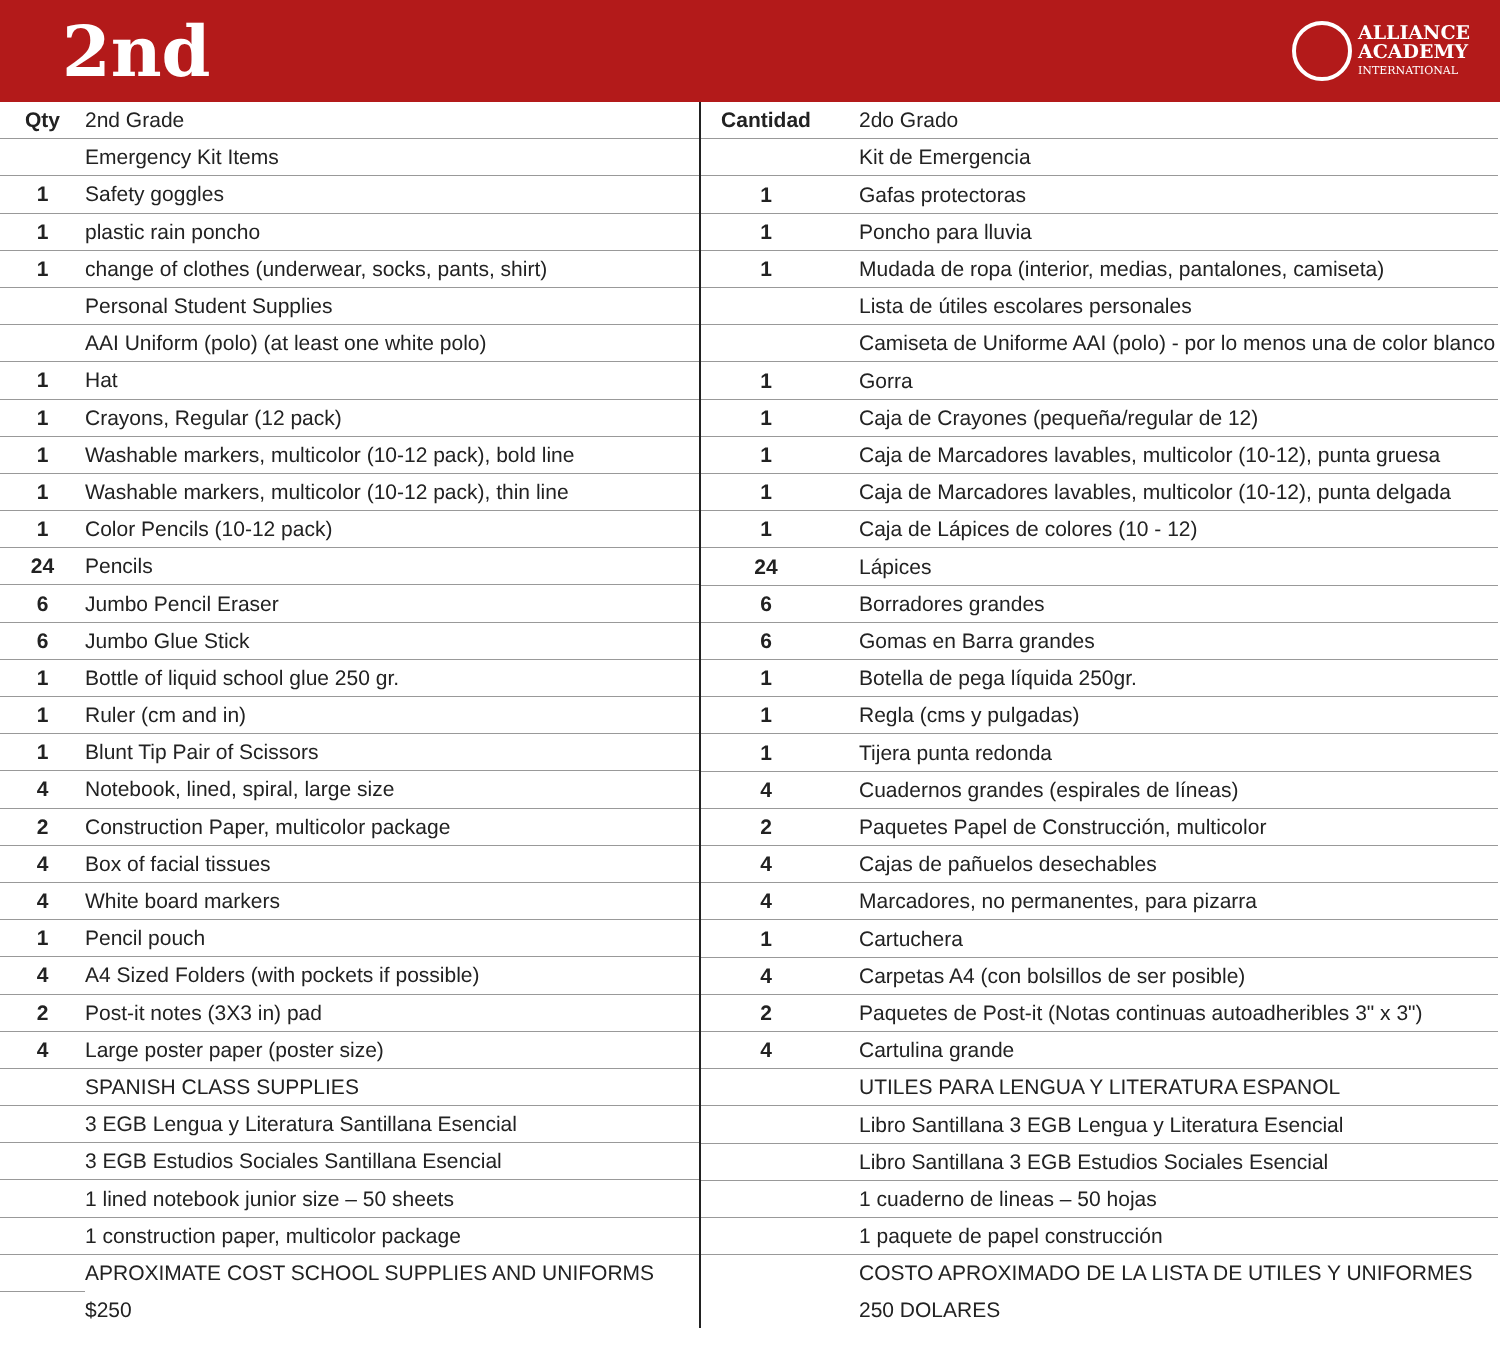2nd
ALLIANCE
ACADEMY
INTERNATIONAL
| Qty | 2nd Grade |
| --- | --- |
| | Emergency Kit Items |
| 1 | Safety goggles |
| 1 | plastic rain poncho |
| 1 | change of clothes (underwear, socks, pants, shirt) |
| | Personal Student Supplies |
| | AAI Uniform (polo) (at least one white polo) |
| 1 | Hat |
| 1 | Crayons, Regular (12 pack) |
| 1 | Washable markers, multicolor (10-12 pack), bold line |
| 1 | Washable markers, multicolor (10-12 pack), thin line |
| 1 | Color Pencils (10-12 pack) |
| 24 | Pencils |
| 6 | Jumbo Pencil Eraser |
| 6 | Jumbo Glue Stick |
| 1 | Bottle of liquid school glue 250 gr. |
| 1 | Ruler (cm and in) |
| 1 | Blunt Tip Pair of Scissors |
| 4 | Notebook, lined, spiral, large size |
| 2 | Construction Paper, multicolor package |
| 4 | Box of facial tissues |
| 4 | White board markers |
| 1 | Pencil pouch |
| 4 | A4 Sized Folders (with pockets if possible) |
| 2 | Post-it notes (3X3 in) pad |
| 4 | Large poster paper (poster size) |
| | SPANISH CLASS SUPPLIES |
| | 3 EGB Lengua y Literatura Santillana Esencial |
| | 3 EGB Estudios Sociales Santillana Esencial |
| | 1 lined notebook junior size – 50 sheets |
| | 1 construction paper, multicolor package |
| | APROXIMATE COST SCHOOL SUPPLIES AND UNIFORMS |
| | $250 |
| Cantidad | 2do Grado |
| --- | --- |
| | Kit de Emergencia |
| 1 | Gafas protectoras |
| 1 | Poncho para lluvia |
| 1 | Mudada de ropa (interior, medias, pantalones, camiseta) |
| | Lista de útiles escolares personales |
| | Camiseta de Uniforme AAI (polo) - por lo menos una de color blanco |
| 1 | Gorra |
| 1 | Caja de Crayones (pequeña/regular de 12) |
| 1 | Caja de Marcadores lavables, multicolor (10-12), punta gruesa |
| 1 | Caja de Marcadores lavables, multicolor (10-12), punta delgada |
| 1 | Caja de Lápices de colores (10 - 12) |
| 24 | Lápices |
| 6 | Borradores grandes |
| 6 | Gomas en Barra grandes |
| 1 | Botella de pega líquida 250gr. |
| 1 | Regla (cms y pulgadas) |
| 1 | Tijera punta redonda |
| 4 | Cuadernos grandes (espirales de líneas) |
| 2 | Paquetes Papel de Construcción, multicolor |
| 4 | Cajas de pañuelos desechables |
| 4 | Marcadores, no permanentes, para pizarra |
| 1 | Cartuchera |
| 4 | Carpetas A4 (con bolsillos de ser posible) |
| 2 | Paquetes de Post-it (Notas continuas autoadheribles 3" x 3") |
| 4 | Cartulina grande |
| | UTILES PARA LENGUA Y LITERATURA ESPANOL |
| | Libro Santillana 3 EGB Lengua y Literatura Esencial |
| | Libro Santillana 3 EGB Estudios Sociales Esencial |
| | 1 cuaderno de lineas – 50 hojas |
| | 1 paquete de papel construcción |
| | COSTO APROXIMADO DE LA LISTA DE UTILES Y UNIFORMES |
| | 250 DOLARES |